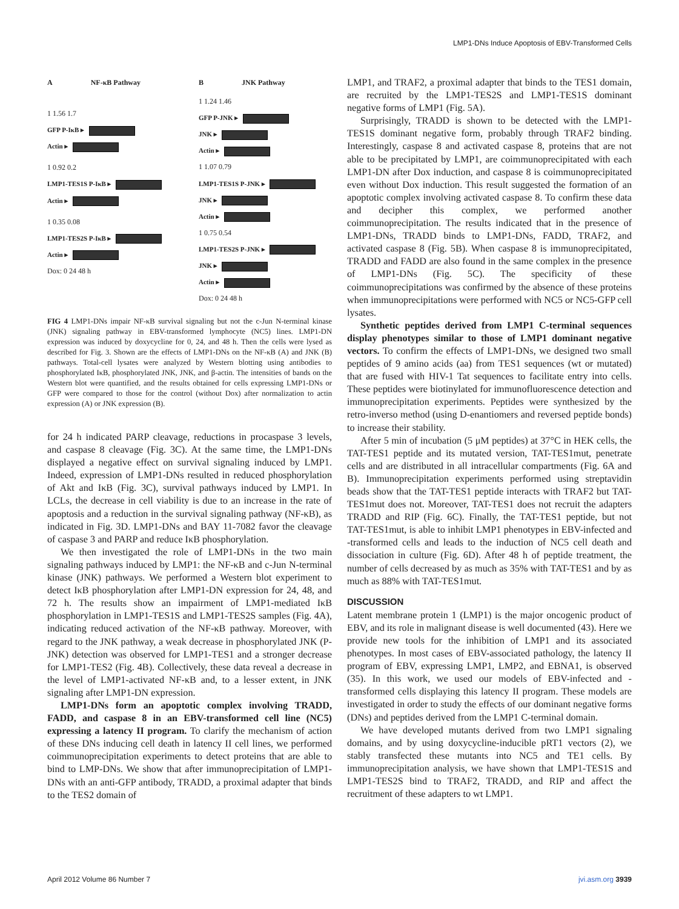LMP1-DNs Induce Apoptosis of EBV-Transformed Cells
A NF-κB Pathway
1 1.56 1.7
GFP P-IκB ▸
Actin ▸
1 0.92 0.2
LMP1-TES1S P-IκB ▸
Actin ▸
1 0.35 0.08
LMP1-TES2S P-IκB ▸
Actin ▸
Dox: 0 24 48 h
B JNK Pathway
1 1.24 1.46
GFP P-JNK ▸
JNK ▸
Actin ▸
1 1.07 0.79
LMP1-TES1S P-JNK ▸
JNK ▸
Actin ▸
1 0.75 0.54
LMP1-TES2S P-JNK ▸
JNK ▸
Actin ▸
Dox: 0 24 48 h
FIG 4 LMP1-DNs impair NF-κB survival signaling but not the c-Jun N-terminal kinase (JNK) signaling pathway in EBV-transformed lymphocyte (NC5) lines. LMP1-DN expression was induced by doxycycline for 0, 24, and 48 h. Then the cells were lysed as described for Fig. 3. Shown are the effects of LMP1-DNs on the NF-κB (A) and JNK (B) pathways. Total-cell lysates were analyzed by Western blotting using antibodies to phosphorylated IκB, phosphorylated JNK, JNK, and β-actin. The intensities of bands on the Western blot were quantified, and the results obtained for cells expressing LMP1-DNs or GFP were compared to those for the control (without Dox) after normalization to actin expression (A) or JNK expression (B).
for 24 h indicated PARP cleavage, reductions in procaspase 3 levels, and caspase 8 cleavage (Fig. 3C). At the same time, the LMP1-DNs displayed a negative effect on survival signaling induced by LMP1. Indeed, expression of LMP1-DNs resulted in reduced phosphorylation of Akt and IκB (Fig. 3C), survival pathways induced by LMP1. In LCLs, the decrease in cell viability is due to an increase in the rate of apoptosis and a reduction in the survival signaling pathway (NF-κB), as indicated in Fig. 3D. LMP1-DNs and BAY 11-7082 favor the cleavage of caspase 3 and PARP and reduce IκB phosphorylation.
We then investigated the role of LMP1-DNs in the two main signaling pathways induced by LMP1: the NF-κB and c-Jun N-terminal kinase (JNK) pathways. We performed a Western blot experiment to detect IκB phosphorylation after LMP1-DN expression for 24, 48, and 72 h. The results show an impairment of LMP1-mediated IκB phosphorylation in LMP1-TES1S and LMP1-TES2S samples (Fig. 4A), indicating reduced activation of the NF-κB pathway. Moreover, with regard to the JNK pathway, a weak decrease in phosphorylated JNK (P-JNK) detection was observed for LMP1-TES1 and a stronger decrease for LMP1-TES2 (Fig. 4B). Collectively, these data reveal a decrease in the level of LMP1-activated NF-κB and, to a lesser extent, in JNK signaling after LMP1-DN expression.
LMP1-DNs form an apoptotic complex involving TRADD, FADD, and caspase 8 in an EBV-transformed cell line (NC5) expressing a latency II program. To clarify the mechanism of action of these DNs inducing cell death in latency II cell lines, we performed coimmunoprecipitation experiments to detect proteins that are able to bind to LMP-DNs. We show that after immunoprecipitation of LMP1-DNs with an anti-GFP antibody, TRADD, a proximal adapter that binds to the TES2 domain of
LMP1, and TRAF2, a proximal adapter that binds to the TES1 domain, are recruited by the LMP1-TES2S and LMP1-TES1S dominant negative forms of LMP1 (Fig. 5A).
Surprisingly, TRADD is shown to be detected with the LMP1-TES1S dominant negative form, probably through TRAF2 binding. Interestingly, caspase 8 and activated caspase 8, proteins that are not able to be precipitated by LMP1, are coimmunoprecipitated with each LMP1-DN after Dox induction, and caspase 8 is coimmunoprecipitated even without Dox induction. This result suggested the formation of an apoptotic complex involving activated caspase 8. To confirm these data and decipher this complex, we performed another coimmunoprecipitation. The results indicated that in the presence of LMP1-DNs, TRADD binds to LMP1-DNs, FADD, TRAF2, and activated caspase 8 (Fig. 5B). When caspase 8 is immunoprecipitated, TRADD and FADD are also found in the same complex in the presence of LMP1-DNs (Fig. 5C). The specificity of these coimmunoprecipitations was confirmed by the absence of these proteins when immunoprecipitations were performed with NC5 or NC5-GFP cell lysates.
Synthetic peptides derived from LMP1 C-terminal sequences display phenotypes similar to those of LMP1 dominant negative vectors. To confirm the effects of LMP1-DNs, we designed two small peptides of 9 amino acids (aa) from TES1 sequences (wt or mutated) that are fused with HIV-1 Tat sequences to facilitate entry into cells. These peptides were biotinylated for immunofluorescence detection and immunoprecipitation experiments. Peptides were synthesized by the retro-inverso method (using D-enantiomers and reversed peptide bonds) to increase their stability.
After 5 min of incubation (5 μM peptides) at 37°C in HEK cells, the TAT-TES1 peptide and its mutated version, TAT-TES1mut, penetrate cells and are distributed in all intracellular compartments (Fig. 6A and B). Immunoprecipitation experiments performed using streptavidin beads show that the TAT-TES1 peptide interacts with TRAF2 but TAT-TES1mut does not. Moreover, TAT-TES1 does not recruit the adapters TRADD and RIP (Fig. 6C). Finally, the TAT-TES1 peptide, but not TAT-TES1mut, is able to inhibit LMP1 phenotypes in EBV-infected and -transformed cells and leads to the induction of NC5 cell death and dissociation in culture (Fig. 6D). After 48 h of peptide treatment, the number of cells decreased by as much as 35% with TAT-TES1 and by as much as 88% with TAT-TES1mut.
DISCUSSION
Latent membrane protein 1 (LMP1) is the major oncogenic product of EBV, and its role in malignant disease is well documented (43). Here we provide new tools for the inhibition of LMP1 and its associated phenotypes. In most cases of EBV-associated pathology, the latency II program of EBV, expressing LMP1, LMP2, and EBNA1, is observed (35). In this work, we used our models of EBV-infected and -transformed cells displaying this latency II program. These models are investigated in order to study the effects of our dominant negative forms (DNs) and peptides derived from the LMP1 C-terminal domain.
We have developed mutants derived from two LMP1 signaling domains, and by using doxycycline-inducible pRT1 vectors (2), we stably transfected these mutants into NC5 and TE1 cells. By immunoprecipitation analysis, we have shown that LMP1-TES1S and LMP1-TES2S bind to TRAF2, TRADD, and RIP and affect the recruitment of these adapters to wt LMP1.
April 2012 Volume 86 Number 7 jvi.asm.org 3939